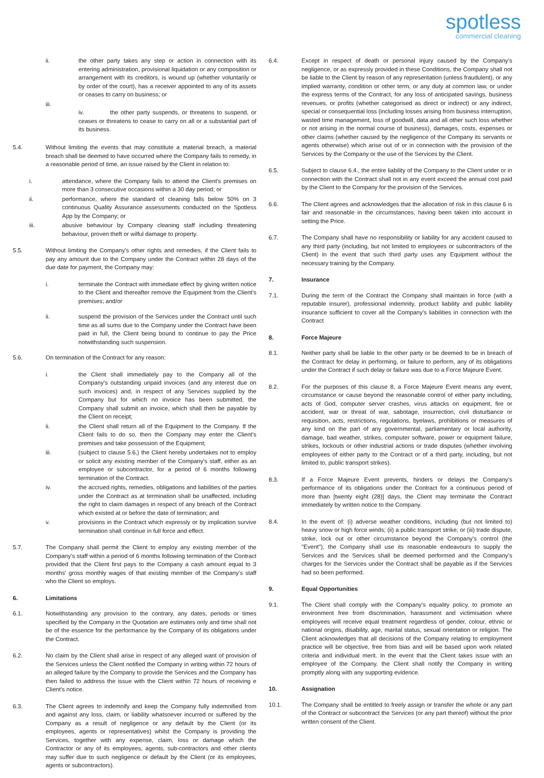spotless
commercial cleaning
ii. the other party takes any step or action in connection with its entering administration, provisional liquidation or any composition or arrangement with its creditors, is wound up (whether voluntarily or by order of the court), has a receiver appointed to any of its assets or ceases to carry on business; or
iii.
iv. the other party suspends, or threatens to suspend, or ceases or threatens to cease to carry on all or a substantial part of its business.
5.4. Without limiting the events that may constitute a material breach, a material breach shall be deemed to have occurred where the Company fails to remedy, in a reasonable period of time, an issue raised by the Client in relation to:
i. attendance, where the Company fails to attend the Client's premises on more than 3 consecutive occasions within a 30 day period; or
ii. performance, where the standard of cleaning falls below 50% on 3 continuous Quality Assurance assessments conducted on the Spotless App by the Company; or
iii. abusive behaviour by Company cleaning staff including threatening behaviour, proven theft or wilful damage to property.
5.5. Without limiting the Company's other rights and remedies, if the Client fails to pay any amount due to the Company under the Contract within 28 days of the due date for payment, the Company may:
i. terminate the Contract with immediate effect by giving written notice to the Client and thereafter remove the Equipment from the Client's premises; and/or
ii. suspend the provision of the Services under the Contract until such time as all sums due to the Company under the Contract have been paid in full, the Client being bound to continue to pay the Price notwithstanding such suspension.
5.6. On termination of the Contract for any reason:
i. the Client shall immediately pay to the Company all of the Company's outstanding unpaid invoices (and any interest due on such invoices) and, in respect of any Services supplied by the Company but for which no invoice has been submitted, the Company shall submit an invoice, which shall then be payable by the Client on receipt;
ii. the Client shall return all of the Equipment to the Company. If the Client fails to do so, then the Company may enter the Client's premises and take possession of the Equipment;
iii. (subject to clause 5.6,) the Client hereby undertakes not to employ or solicit any existing member of the Company's staff, either as an employee or subcontractor, for a period of 6 months following termination of the Contract.
iv. the accrued rights, remedies, obligations and liabilities of the parties under the Contract as at termination shall be unaffected, including the right to claim damages in respect of any breach of the Contract which existed at or before the date of termination; and
v. provisions in the Contract which expressly or by implication survive termination shall continue in full force and effect.
5.7. The Company shall permit the Client to employ any existing member of the Company's staff within a period of 6 months following termination of the Contract provided that the Client first pays to the Company a cash amount equal to 3 months' gross monthly wages of that existing member of the Company's staff who the Client so employs.
6. Limitations
6.1. Notwithstanding any provision to the contrary, any dates, periods or times specified by the Company in the Quotation are estimates only and time shall not be of the essence for the performance by the Company of its obligations under the Contract.
6.2. No claim by the Client shall arise in respect of any alleged want of provision of the Services unless the Client notified the Company in writing within 72 hours of an alleged failure by the Company to provide the Services and the Company has then failed to address the issue with the Client within 72 hours of receiving e Client's notice.
6.3. The Client agrees to indemnify and keep the Company fully indemnified from and against any loss, claim, or liability whatsoever incurred or suffered by the Company as a result of negligence or any default by the Client (or its employees, agents or representatives) whilst the Company is providing the Services, together with any expense, claim, loss or damage which the Contractor or any of its employees, agents, sub-contractors and other clients may suffer due to such negligence or default by the Client (or its employees, agents or subcontractors).
6.4. Except in respect of death or personal injury caused by the Company's negligence, or as expressly provided in these Conditions, the Company shall not be liable to the Client by reason of any representation (unless fraudulent), or any implied warranty, condition or other term, or any duty at common law, or under the express terms of the Contract, for any loss of anticipated savings, business revenues, or profits (whether categorised as direct or indirect) or any indirect, special or consequential loss (including losses arising from business interruption, wasted time management, loss of goodwill, data and all other such loss whether or not arising in the normal course of business), damages, costs, expenses or other claims (whether caused by the negligence of the Company its servants or agents otherwise) which arise out of or in connection with the provision of the Services by the Company or the use of the Services by the Client.
6.5. Subject to clause 6.4., the entire liability of the Company to the Client under or in connection with the Contract shall not in any event exceed the annual cost paid by the Client to the Company for the provision of the Services.
6.6. The Client agrees and acknowledges that the allocation of risk in this clause 6 is fair and reasonable in the circumstances, having been taken into account in setting the Price.
6.7. The Company shall have no responsibility or liability for any accident caused to any third party (including, but not limited to employees or subcontractors of the Client) in the event that such third party uses any Equipment without the necessary training by the Company.
7. Insurance
7.1. During the term of the Contract the Company shall maintain in force (with a reputable insurer), professional indemnity, product liability and public liability insurance sufficient to cover all the Company's liabilities in connection with the Contract
8. Force Majeure
8.1. Neither party shall be liable to the other party or be deemed to be in breach of the Contract for delay in performing, or failure to perform, any of its obligations under the Contract if such delay or failure was due to a Force Majeure Event.
8.2. For the purposes of this clause 8, a Force Majeure Event means any event, circumstance or cause beyond the reasonable control of either party including, acts of God, computer server crashes, virus attacks on equipment, fire or accident, war or threat of war, sabotage, insurrection, civil disturbance or requisition, acts, restrictions, regulations, byelaws, prohibitions or measures of any kind on the part of any governmental, parliamentary or local authority, damage, bad weather, strikes, computer software, power or equipment failure, strikes, lockouts or other industrial actions or trade disputes (whether involving employees of either party to the Contract or of a third party, including, but not limited to, public transport strikes).
8.3. If a Force Majeure Event prevents, hinders or delays the Company's performance of its obligations under the Contract for a continuous period of more than [twenty eight (28)] days, the Client may terminate the Contract immediately by written notice to the Company.
8.4. In the event of: (i) adverse weather conditions, including (but not limited to) heavy snow or high force winds; (ii) a public transport strike; or (iii) trade dispute, strike, lock out or other circumstance beyond the Company's control (the "Event"), the Company shall use its reasonable endeavours to supply the Services and the Services shall be deemed performed and the Company's charges for the Services under the Contract shall be payable as if the Services had so been performed.
9. Equal Opportunities
9.1. The Client shall comply with the Company's equality policy, to promote an environment free from discrimination, harassment and victimisation where employees will receive equal treatment regardless of gender, colour, ethnic or national origins, disability, age, marital status, sexual orientation or religion. The Client acknowledges that all decisions of the Company relating to employment practice will be objective, free from bias and will be based upon work related criteria and individual merit. In the event that the Client takes issue with an employee of the Company, the Client shall notify the Company in writing promptly along with any supporting evidence.
10. Assignation
10.1. The Company shall be entitled to freely assign or transfer the whole or any part of the Contract or subcontract the Services (or any part thereof) without the prior written consent of the Client.